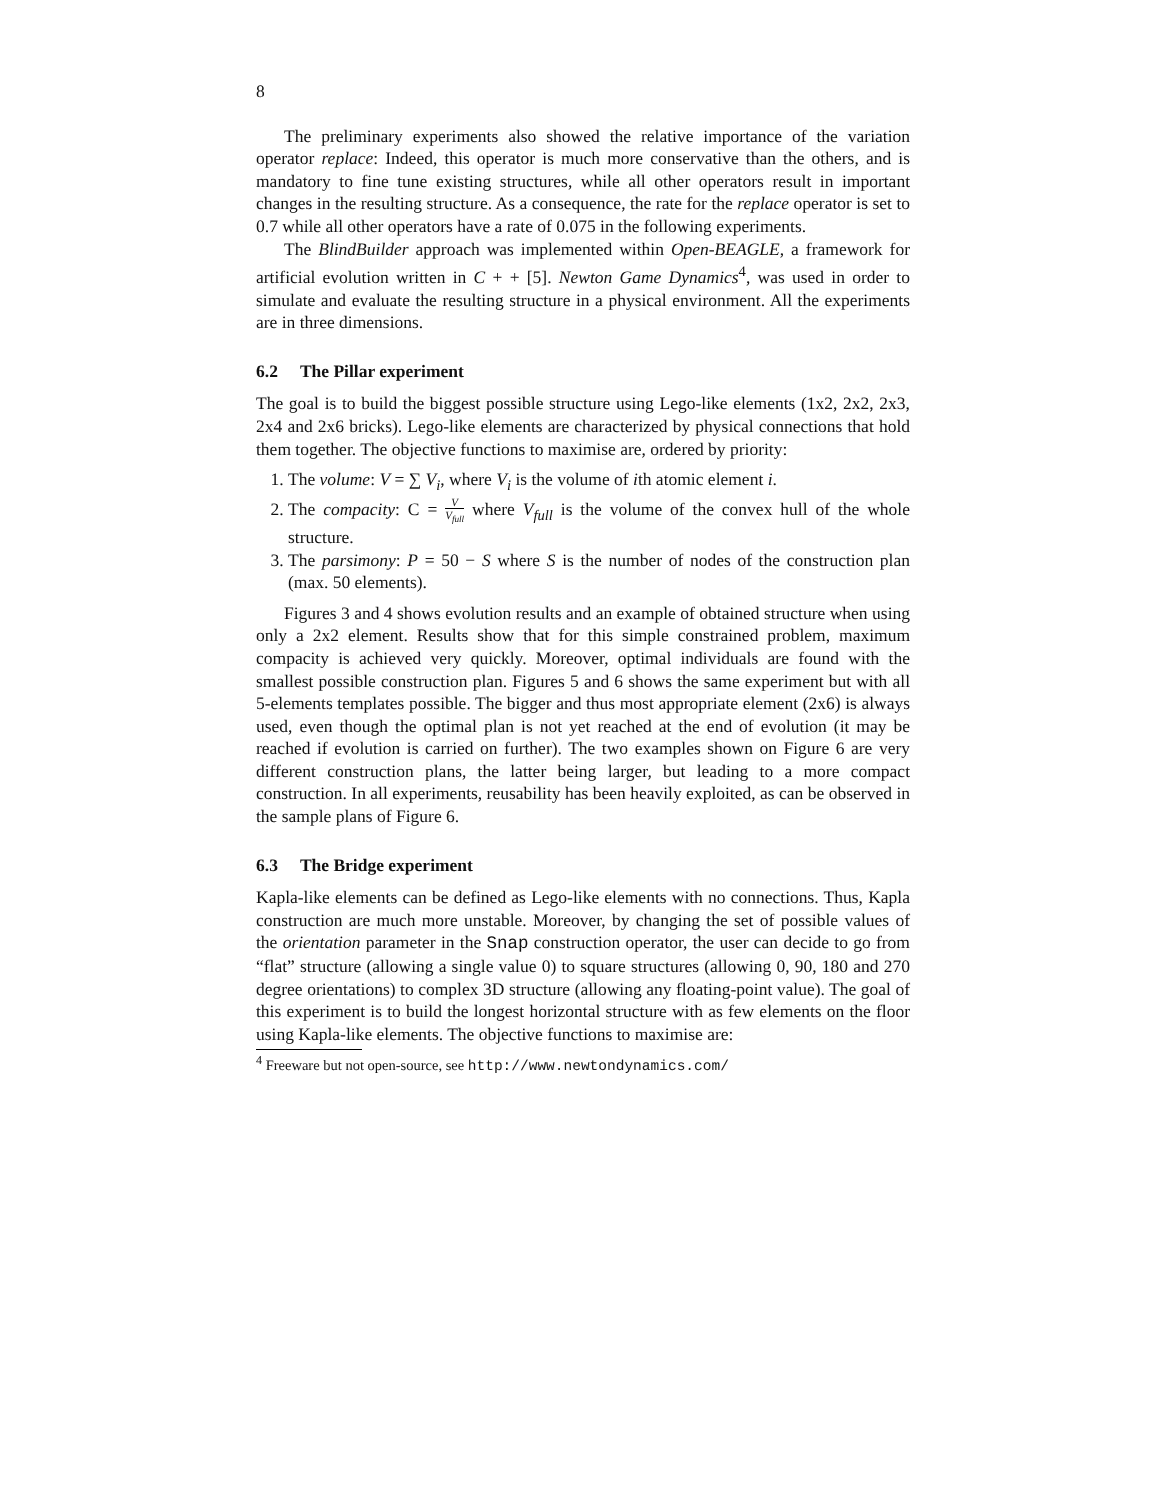8
The preliminary experiments also showed the relative importance of the variation operator replace: Indeed, this operator is much more conservative than the others, and is mandatory to fine tune existing structures, while all other operators result in important changes in the resulting structure. As a consequence, the rate for the replace operator is set to 0.7 while all other operators have a rate of 0.075 in the following experiments.
The BlindBuilder approach was implemented within Open-BEAGLE, a framework for artificial evolution written in C + + [5]. Newton Game Dynamics<sup>4</sup>, was used in order to simulate and evaluate the resulting structure in a physical environment. All the experiments are in three dimensions.
6.2 The Pillar experiment
The goal is to build the biggest possible structure using Lego-like elements (1x2, 2x2, 2x3, 2x4 and 2x6 bricks). Lego-like elements are characterized by physical connections that hold them together. The objective functions to maximise are, ordered by priority:
1. The volume: V = ∑ V<sub>i</sub>, where V<sub>i</sub> is the volume of ith atomic element i.
2. The compacity: C = V V<sub>full</sub> where V<sub>full</sub> is the volume of the convex hull of the whole structure.
3. The parsimony: P = 50 − S where S is the number of nodes of the construction plan (max. 50 elements).
Figures 3 and 4 shows evolution results and an example of obtained structure when using only a 2x2 element. Results show that for this simple constrained problem, maximum compacity is achieved very quickly. Moreover, optimal individuals are found with the smallest possible construction plan. Figures 5 and 6 shows the same experiment but with all 5-elements templates possible. The bigger and thus most appropriate element (2x6) is always used, even though the optimal plan is not yet reached at the end of evolution (it may be reached if evolution is carried on further). The two examples shown on Figure 6 are very different construction plans, the latter being larger, but leading to a more compact construction. In all experiments, reusability has been heavily exploited, as can be observed in the sample plans of Figure 6.
6.3 The Bridge experiment
Kapla-like elements can be defined as Lego-like elements with no connections. Thus, Kapla construction are much more unstable. Moreover, by changing the set of possible values of the orientation parameter in the Snap construction operator, the user can decide to go from “flat” structure (allowing a single value 0) to square structures (allowing 0, 90, 180 and 270 degree orientations) to complex 3D structure (allowing any floating-point value). The goal of this experiment is to build the longest horizontal structure with as few elements on the floor using Kapla-like elements. The objective functions to maximise are:
<sup>4</sup> Freeware but not open-source, see http://www.newtondynamics.com/